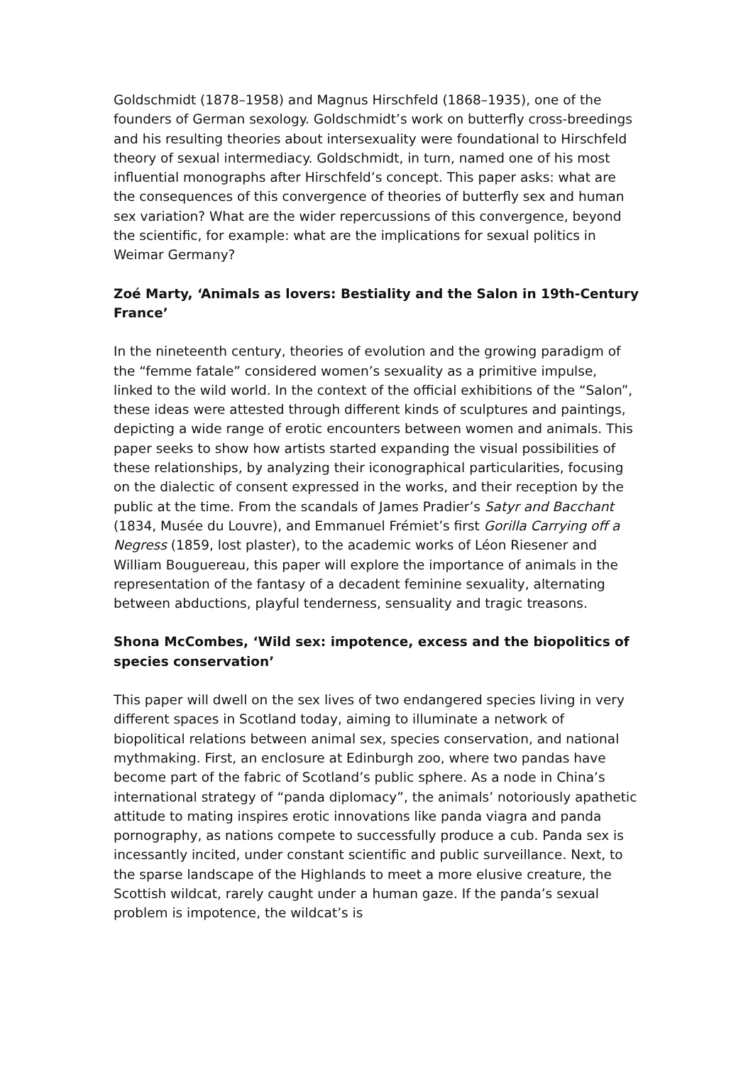Goldschmidt (1878–1958) and Magnus Hirschfeld (1868–1935), one of the founders of German sexology. Goldschmidt’s work on butterfly cross-breedings and his resulting theories about intersexuality were foundational to Hirschfeld theory of sexual intermediacy. Goldschmidt, in turn, named one of his most influential monographs after Hirschfeld’s concept. This paper asks: what are the consequences of this convergence of theories of butterfly sex and human sex variation? What are the wider repercussions of this convergence, beyond the scientific, for example: what are the implications for sexual politics in Weimar Germany?
Zoé Marty, ‘Animals as lovers: Bestiality and the Salon in 19th-Century France’
In the nineteenth century, theories of evolution and the growing paradigm of the “femme fatale” considered women’s sexuality as a primitive impulse, linked to the wild world. In the context of the official exhibitions of the “Salon”, these ideas were attested through different kinds of sculptures and paintings, depicting a wide range of erotic encounters between women and animals. This paper seeks to show how artists started expanding the visual possibilities of these relationships, by analyzing their iconographical particularities, focusing on the dialectic of consent expressed in the works, and their reception by the public at the time. From the scandals of James Pradier’s Satyr and Bacchant (1834, Musée du Louvre), and Emmanuel Frémiet’s first Gorilla Carrying off a Negress (1859, lost plaster), to the academic works of Léon Riesener and William Bouguereau, this paper will explore the importance of animals in the representation of the fantasy of a decadent feminine sexuality, alternating between abductions, playful tenderness, sensuality and tragic treasons.
Shona McCombes, ‘Wild sex: impotence, excess and the biopolitics of species conservation’
This paper will dwell on the sex lives of two endangered species living in very different spaces in Scotland today, aiming to illuminate a network of biopolitical relations between animal sex, species conservation, and national mythmaking. First, an enclosure at Edinburgh zoo, where two pandas have become part of the fabric of Scotland’s public sphere. As a node in China’s international strategy of “panda diplomacy”, the animals’ notoriously apathetic attitude to mating inspires erotic innovations like panda viagra and panda pornography, as nations compete to successfully produce a cub. Panda sex is incessantly incited, under constant scientific and public surveillance. Next, to the sparse landscape of the Highlands to meet a more elusive creature, the Scottish wildcat, rarely caught under a human gaze. If the panda’s sexual problem is impotence, the wildcat’s is